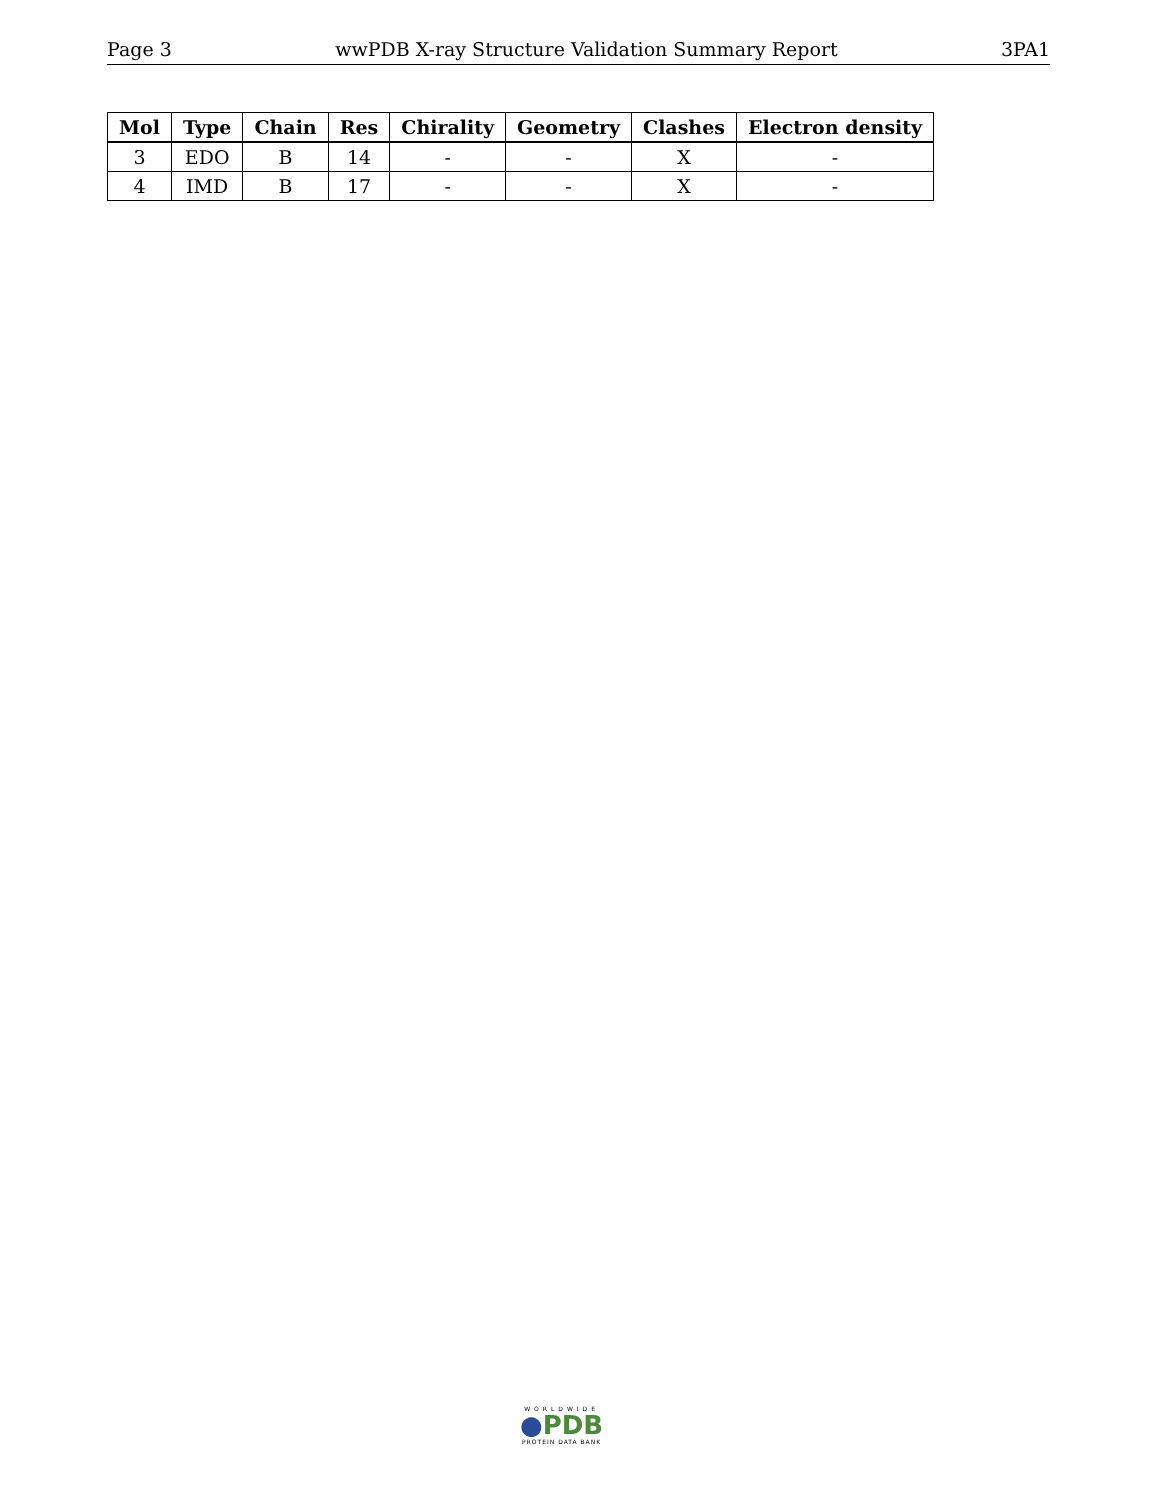Page 3 wwPDB X-ray Structure Validation Summary Report 3PA1
| Mol | Type | Chain | Res | Chirality | Geometry | Clashes | Electron density |
| --- | --- | --- | --- | --- | --- | --- | --- |
| 3 | EDO | B | 14 | - | - | X | - |
| 4 | IMD | B | 17 | - | - | X | - |
WORLDWIDE
●PDB
PROTEIN DATA BANK